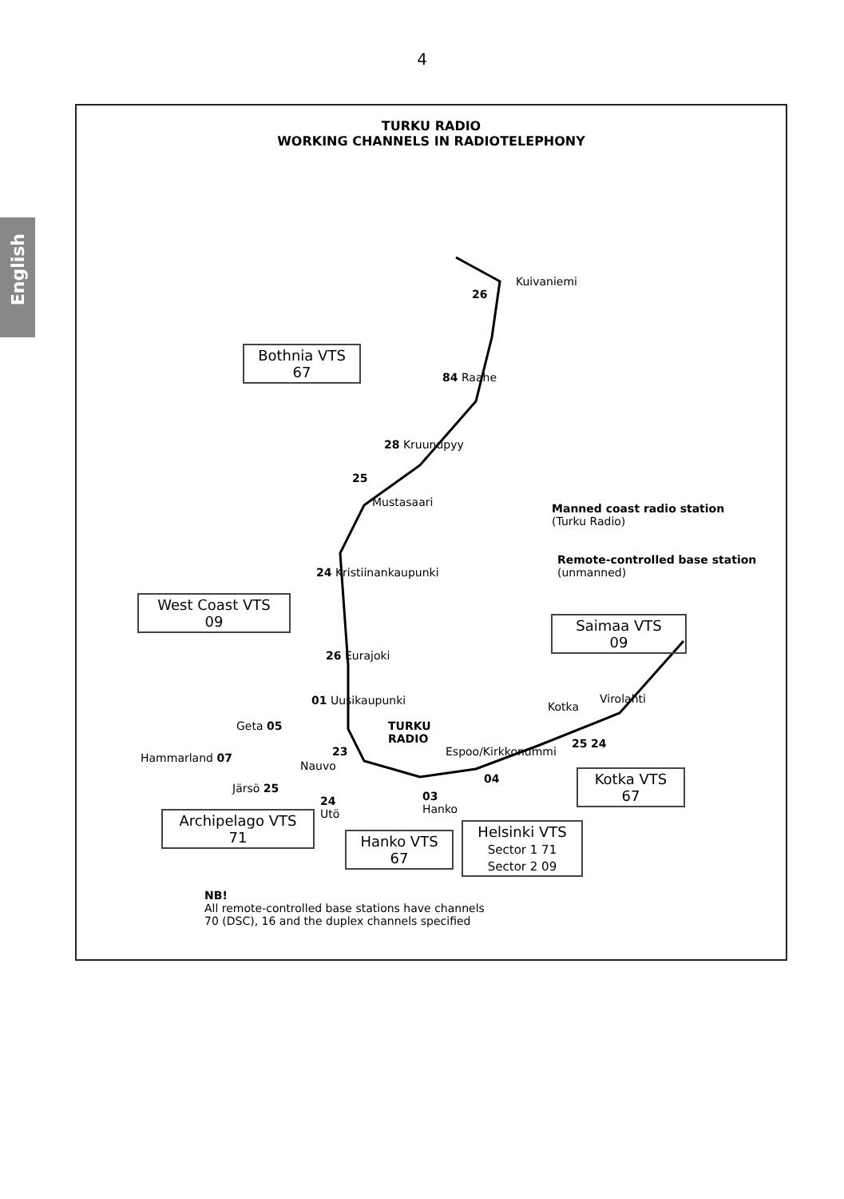English
4
TURKU RADIO
WORKING CHANNELS IN RADIOTELEPHONY
Kuivaniemi
26
Bothnia VTS
67
84 Raahe
28 Kruunupyy
25
Mustasaari
Manned coast radio station
(Turku Radio)
24 Kristiinankaupunki
Remote-controlled base station
(unmanned)
West Coast VTS
09
Saimaa VTS
09
26 Eurajoki
01 Uusikaupunki Kotka
Virolahti
Geta 05
TURKU
RADIO
Hammarland 07 23
Nauvo
Espoo/Kirkkonummi
25 24
04
Järsö 25
Kotka VTS
67
24
Utö
03
Hanko
Archipelago VTS
71
Hanko VTS
67
Helsinki VTS
Sector 1 71
Sector 2 09
NB!
All remote-controlled base stations have channels
70 (DSC), 16 and the duplex channels specified